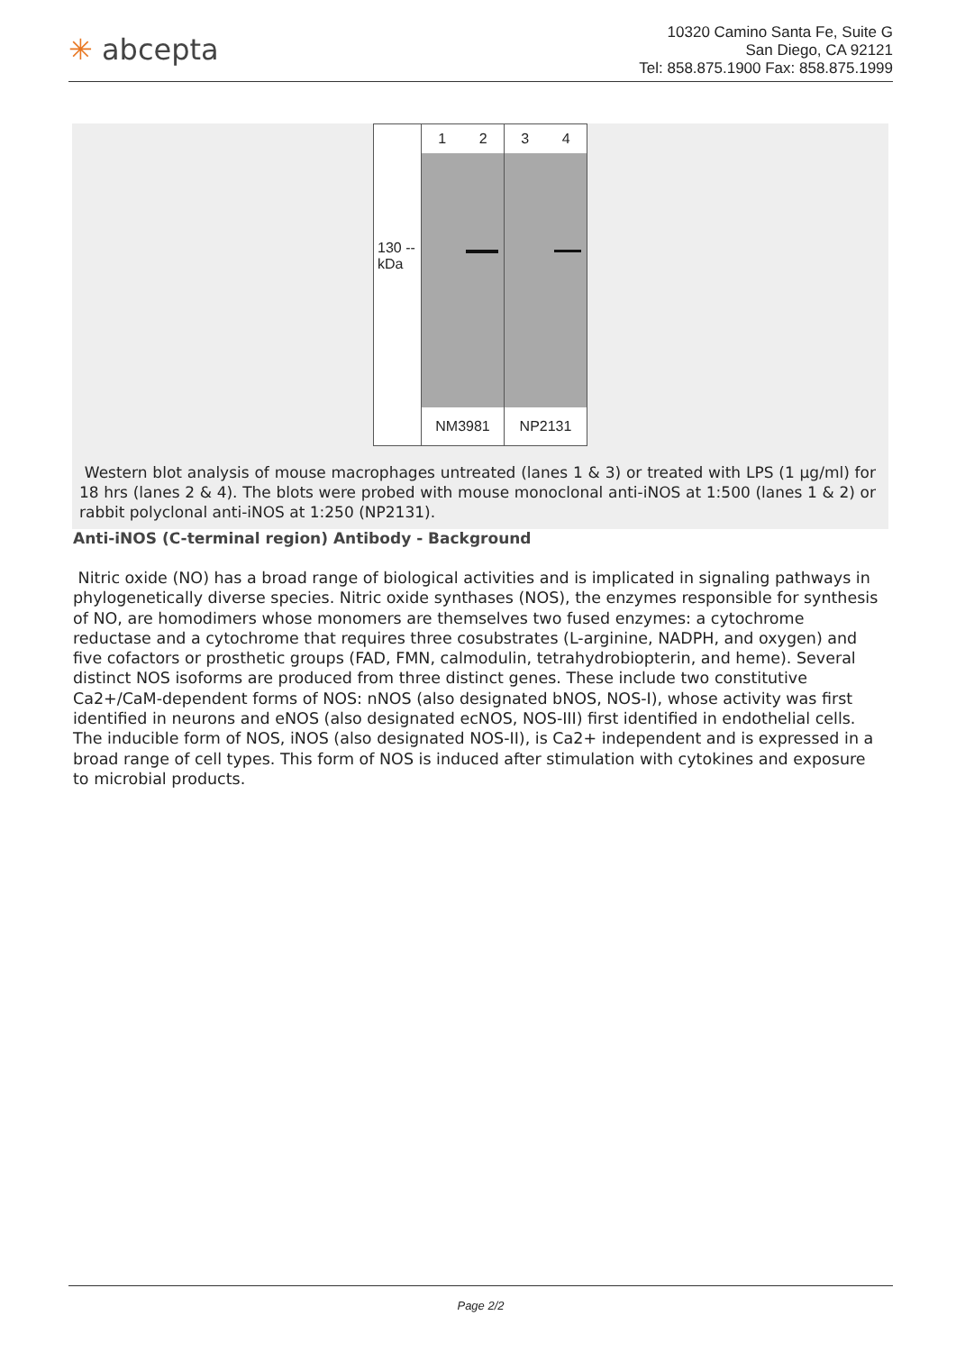✳ abcepta
10320 Camino Santa Fe, Suite G
San Diego, CA 92121
Tel: 858.875.1900 Fax: 858.875.1999
130 --
kDa
1 2
NM3981
3 4
NP2131
Western blot analysis of mouse macrophages untreated (lanes 1 & 3) or treated with LPS (1 µg/ml) for 18 hrs (lanes 2 & 4). The blots were probed with mouse monoclonal anti-iNOS at 1:500 (lanes 1 & 2) or rabbit polyclonal anti-iNOS at 1:250 (NP2131).
Anti-iNOS (C-terminal region) Antibody - Background
Nitric oxide (NO) has a broad range of biological activities and is implicated in signaling pathways in phylogenetically diverse species. Nitric oxide synthases (NOS), the enzymes responsible for synthesis of NO, are homodimers whose monomers are themselves two fused enzymes: a cytochrome reductase and a cytochrome that requires three cosubstrates (L-arginine, NADPH, and oxygen) and five cofactors or prosthetic groups (FAD, FMN, calmodulin, tetrahydrobiopterin, and heme). Several distinct NOS isoforms are produced from three distinct genes. These include two constitutive Ca2+/CaM-dependent forms of NOS: nNOS (also designated bNOS, NOS-I), whose activity was first identified in neurons and eNOS (also designated ecNOS, NOS-III) first identified in endothelial cells. The inducible form of NOS, iNOS (also designated NOS-II), is Ca2+ independent and is expressed in a broad range of cell types. This form of NOS is induced after stimulation with cytokines and exposure to microbial products.
Page 2/2